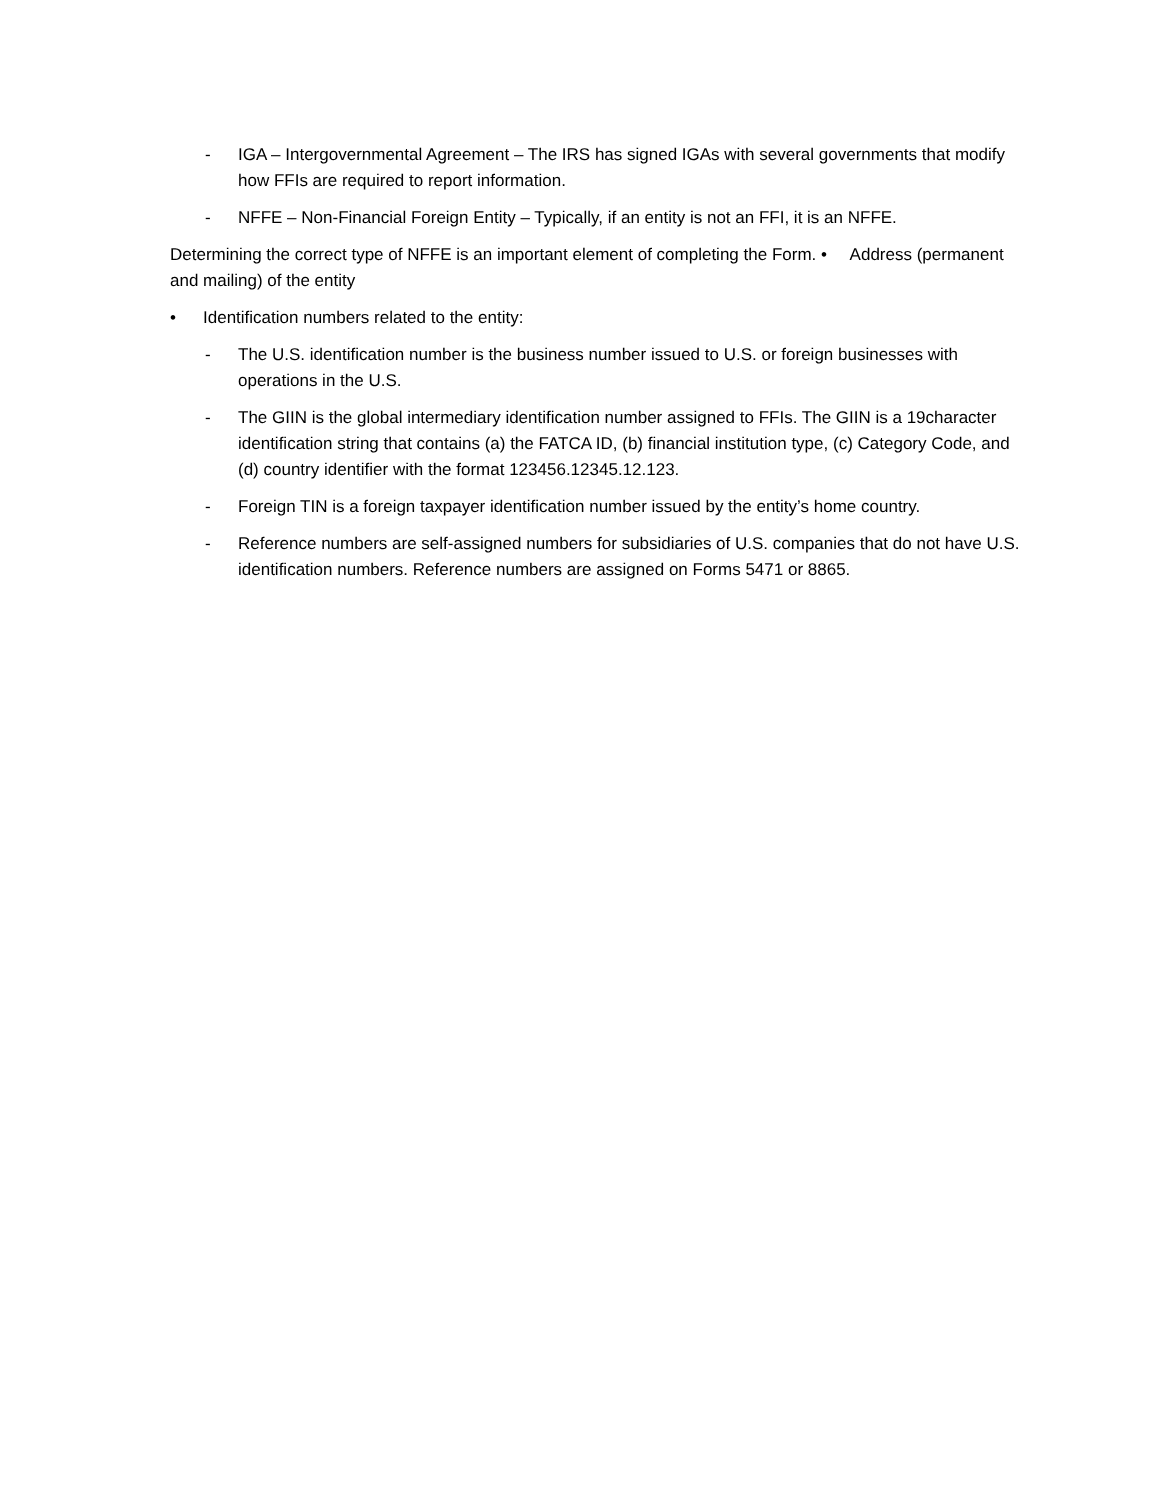- IGA – Intergovernmental Agreement – The IRS has signed IGAs with several governments that modify how FFIs are required to report information.
- NFFE – Non-Financial Foreign Entity – Typically, if an entity is not an FFI, it is an NFFE.
Determining the correct type of NFFE is an important element of completing the Form. • Address (permanent and mailing) of the entity
• Identification numbers related to the entity:
- The U.S. identification number is the business number issued to U.S. or foreign businesses with operations in the U.S.
- The GIIN is the global intermediary identification number assigned to FFIs. The GIIN is a 19character identification string that contains (a) the FATCA ID, (b) financial institution type, (c) Category Code, and (d) country identifier with the format 123456.12345.12.123.
- Foreign TIN is a foreign taxpayer identification number issued by the entity’s home country.
- Reference numbers are self-assigned numbers for subsidiaries of U.S. companies that do not have U.S. identification numbers. Reference numbers are assigned on Forms 5471 or 8865.